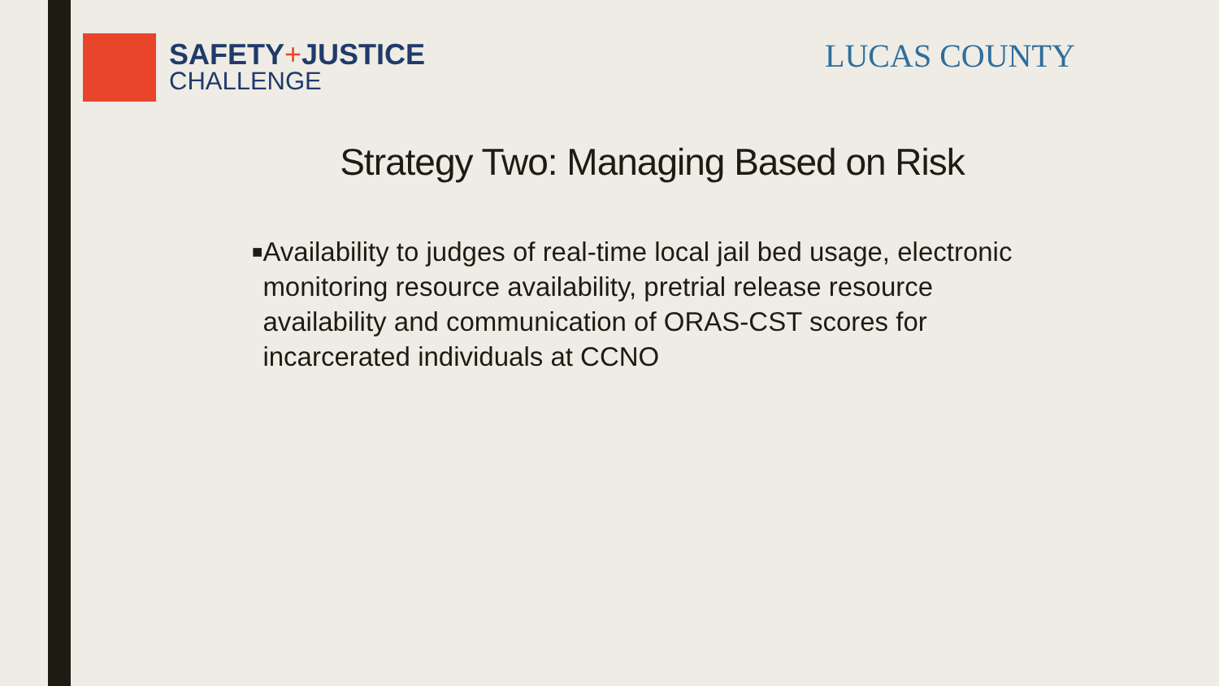SAFETY+JUSTICE
CHALLENGE
LUCAS COUNTY
Strategy Two: Managing Based on Risk
■
Availability to judges of real-time local jail bed usage, electronic monitoring resource availability, pretrial release resource availability and communication of ORAS-CST scores for incarcerated individuals at CCNO